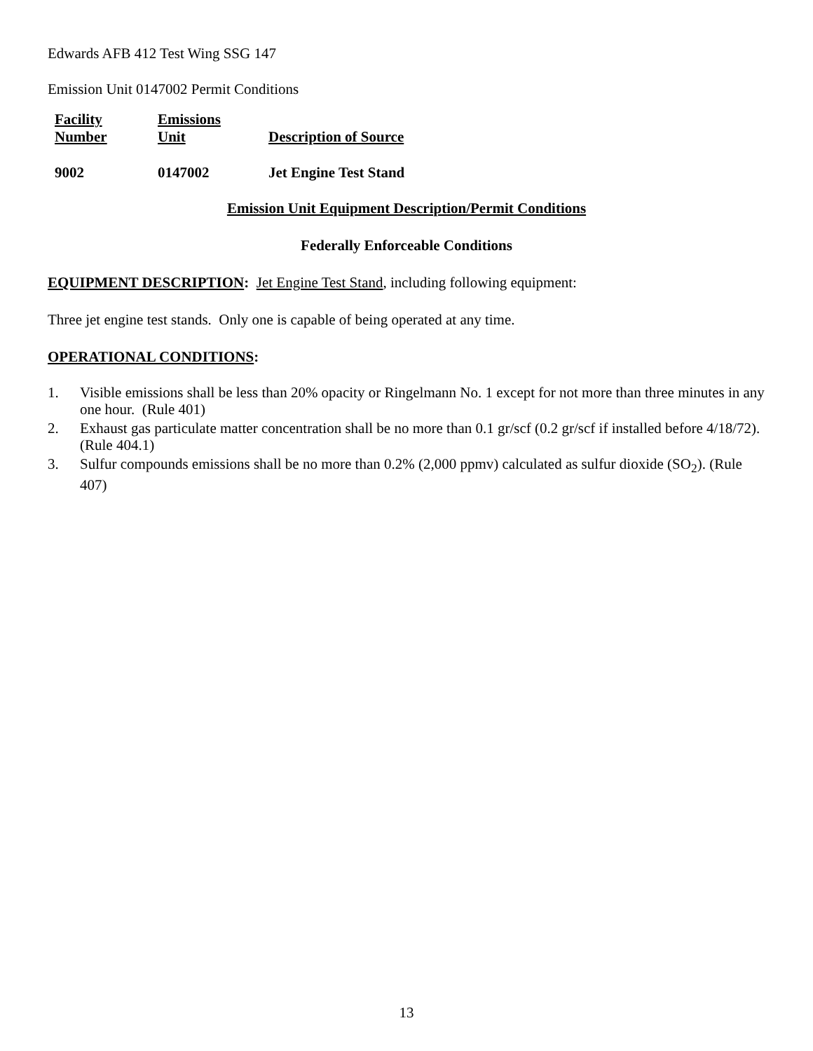Edwards AFB 412 Test Wing SSG 147
Emission Unit 0147002 Permit Conditions
| Facility Number | Emissions Unit | Description of Source |
| 9002 | 0147002 | Jet Engine Test Stand |
Emission Unit Equipment Description/Permit Conditions
Federally Enforceable Conditions
EQUIPMENT DESCRIPTION: Jet Engine Test Stand, including following equipment:
Three jet engine test stands. Only one is capable of being operated at any time.
OPERATIONAL CONDITIONS:
1. Visible emissions shall be less than 20% opacity or Ringelmann No. 1 except for not more than three minutes in any one hour. (Rule 401)
2. Exhaust gas particulate matter concentration shall be no more than 0.1 gr/scf (0.2 gr/scf if installed before 4/18/72). (Rule 404.1)
3. Sulfur compounds emissions shall be no more than 0.2% (2,000 ppmv) calculated as sulfur dioxide (SO<sub>2</sub>). (Rule 407)
13